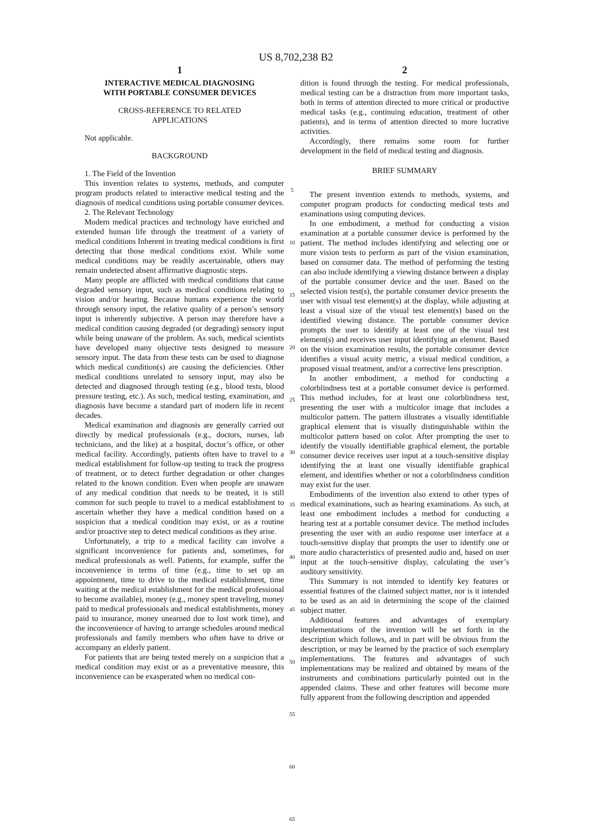US 8,702,238 B2
1
INTERACTIVE MEDICAL DIAGNOSING
WITH PORTABLE CONSUMER DEVICES
CROSS-REFERENCE TO RELATED
APPLICATIONS
Not applicable.
BACKGROUND
1. The Field of the Invention
This invention relates to systems, methods, and computer program products related to interactive medical testing and the diagnosis of medical conditions using portable consumer devices.
2. The Relevant Technology
Modern medical practices and technology have enriched and extended human life through the treatment of a variety of medical conditions Inherent in treating medical conditions is first detecting that those medical conditions exist. While some medical conditions may be readily ascertainable, others may remain undetected absent affirmative diagnostic steps.
Many people are afflicted with medical conditions that cause degraded sensory input, such as medical conditions relating to vision and/or hearing. Because humans experience the world through sensory input, the relative quality of a person’s sensory input is inherently subjective. A person may therefore have a medical condition causing degraded (or degrading) sensory input while being unaware of the problem. As such, medical scientists have developed many objective tests designed to measure sensory input. The data from these tests can be used to diagnose which medical condition(s) are causing the deficiencies. Other medical conditions unrelated to sensory input, may also be detected and diagnosed through testing (e.g., blood tests, blood pressure testing, etc.). As such, medical testing, examination, and diagnosis have become a standard part of modern life in recent decades.
Medical examination and diagnosis are generally carried out directly by medical professionals (e.g., doctors, nurses, lab technicians, and the like) at a hospital, doctor’s office, or other medical facility. Accordingly, patients often have to travel to a medical establishment for follow-up testing to track the progress of treatment, or to detect further degradation or other changes related to the known condition. Even when people are unaware of any medical condition that needs to be treated, it is still common for such people to travel to a medical establishment to ascertain whether they have a medical condition based on a suspicion that a medical condition may exist, or as a routine and/or proactive step to detect medical conditions as they arise.
Unfortunately, a trip to a medical facility can involve a significant inconvenience for patients and, sometimes, for medical professionals as well. Patients, for example, suffer the inconvenience in terms of time (e.g., time to set up an appointment, time to drive to the medical establishment, time waiting at the medical establishment for the medical professional to become available), money (e.g., money spent traveling, money paid to medical professionals and medical establishments, money paid to insurance, money unearned due to lost work time), and the inconvenience of having to arrange schedules around medical professionals and family members who often have to drive or accompany an elderly patient.
For patients that are being tested merely on a suspicion that a medical condition may exist or as a preventative measure, this inconvenience can be exasperated when no medical con-
5
10
15
20
25
30
35
40
45
50
55
60
65
2
dition is found through the testing. For medical professionals, medical testing can be a distraction from more important tasks, both in terms of attention directed to more critical or productive medical tasks (e.g., continuing education, treatment of other patients), and in terms of attention directed to more lucrative activities.
Accordingly, there remains some room for further development in the field of medical testing and diagnosis.
BRIEF SUMMARY
The present invention extends to methods, systems, and computer program products for conducting medical tests and examinations using computing devices.
In one embodiment, a method for conducting a vision examination at a portable consumer device is performed by the patient. The method includes identifying and selecting one or more vision tests to perform as part of the vision examination, based on consumer data. The method of performing the testing can also include identifying a viewing distance between a display of the portable consumer device and the user. Based on the selected vision test(s), the portable consumer device presents the user with visual test element(s) at the display, while adjusting at least a visual size of the visual test element(s) based on the identified viewing distance. The portable consumer device prompts the user to identify at least one of the visual test element(s) and receives user input identifying an element. Based on the vision examination results, the portable consumer device identifies a visual acuity metric, a visual medical condition, a proposed visual treatment, and/or a corrective lens prescription.
In another embodiment, a method for conducting a colorblindness test at a portable consumer device is performed. This method includes, for at least one colorblindness test, presenting the user with a multicolor image that includes a multicolor pattern. The pattern illustrates a visually identifiable graphical element that is visually distinguishable within the multicolor pattern based on color. After prompting the user to identify the visually identifiable graphical element, the portable consumer device receives user input at a touch-sensitive display identifying the at least one visually identifiable graphical element, and identifies whether or not a colorblindness condition may exist for the user.
Embodiments of the invention also extend to other types of medical examinations, such as hearing examinations. As such, at least one embodiment includes a method for conducting a hearing test at a portable consumer device. The method includes presenting the user with an audio response user interface at a touch-sensitive display that prompts the user to identify one or more audio characteristics of presented audio and, based on user input at the touch-sensitive display, calculating the user’s auditory sensitivity.
This Summary is not intended to identify key features or essential features of the claimed subject matter, nor is it intended to be used as an aid in determining the scope of the claimed subject matter.
Additional features and advantages of exemplary implementations of the invention will be set forth in the description which follows, and in part will be obvious from the description, or may be learned by the practice of such exemplary implementations. The features and advantages of such implementations may be realized and obtained by means of the instruments and combinations particularly pointed out in the appended claims. These and other features will become more fully apparent from the following description and appended